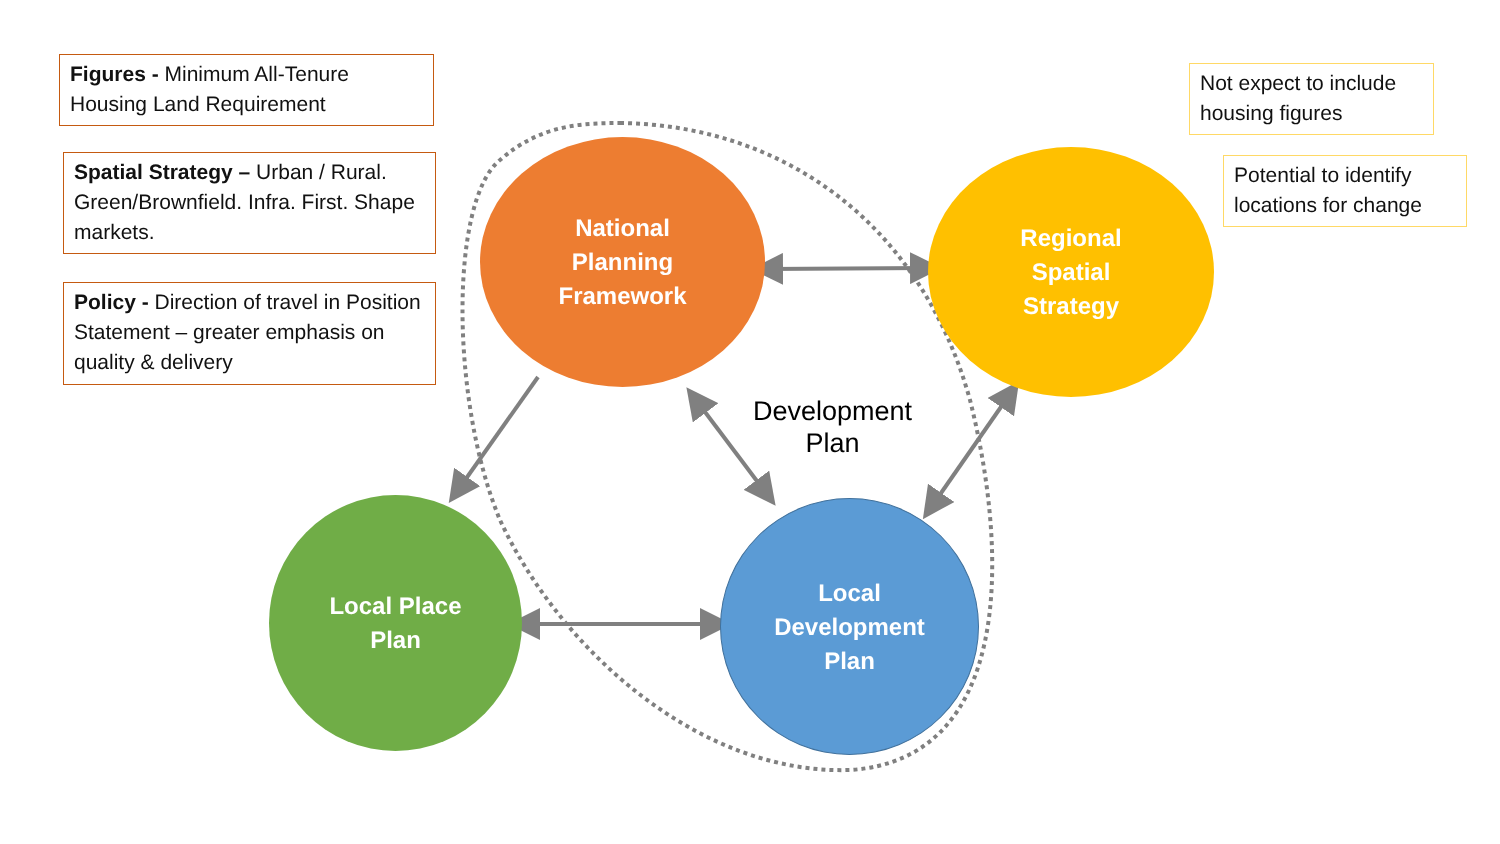Figures - Minimum All-Tenure Housing Land Requirement
Spatial Strategy – Urban / Rural. Green/Brownfield. Infra. First. Shape markets.
Policy - Direction of travel in Position Statement – greater emphasis on quality & delivery
Not expect to include housing figures
Potential to identify locations for change
National
Planning
Framework
Regional
Spatial
Strategy
Development Plan
Local Place
Plan
Local
Development
Plan